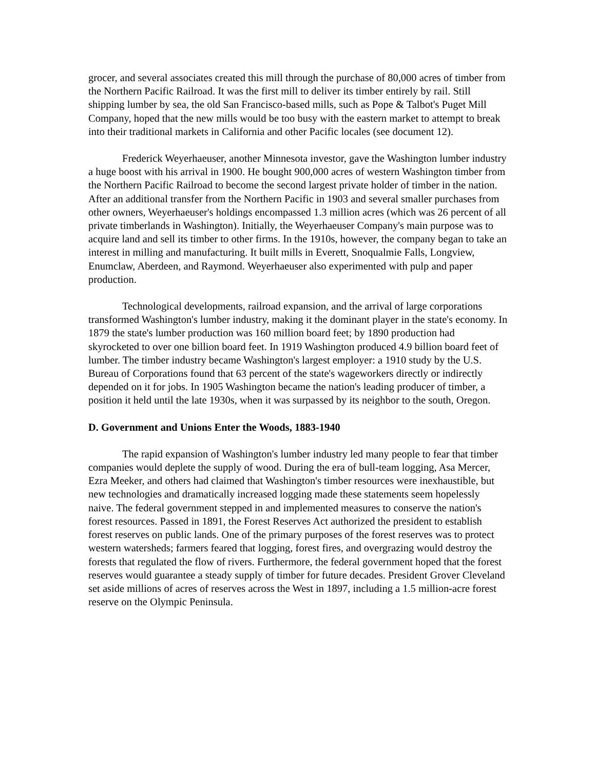grocer, and several associates created this mill through the purchase of 80,000 acres of timber from the Northern Pacific Railroad. It was the first mill to deliver its timber entirely by rail. Still shipping lumber by sea, the old San Francisco-based mills, such as Pope & Talbot's Puget Mill Company, hoped that the new mills would be too busy with the eastern market to attempt to break into their traditional markets in California and other Pacific locales (see document 12).
Frederick Weyerhaeuser, another Minnesota investor, gave the Washington lumber industry a huge boost with his arrival in 1900. He bought 900,000 acres of western Washington timber from the Northern Pacific Railroad to become the second largest private holder of timber in the nation. After an additional transfer from the Northern Pacific in 1903 and several smaller purchases from other owners, Weyerhaeuser's holdings encompassed 1.3 million acres (which was 26 percent of all private timberlands in Washington). Initially, the Weyerhaeuser Company's main purpose was to acquire land and sell its timber to other firms. In the 1910s, however, the company began to take an interest in milling and manufacturing. It built mills in Everett, Snoqualmie Falls, Longview, Enumclaw, Aberdeen, and Raymond. Weyerhaeuser also experimented with pulp and paper production.
Technological developments, railroad expansion, and the arrival of large corporations transformed Washington's lumber industry, making it the dominant player in the state's economy. In 1879 the state's lumber production was 160 million board feet; by 1890 production had skyrocketed to over one billion board feet. In 1919 Washington produced 4.9 billion board feet of lumber. The timber industry became Washington's largest employer: a 1910 study by the U.S. Bureau of Corporations found that 63 percent of the state's wageworkers directly or indirectly depended on it for jobs. In 1905 Washington became the nation's leading producer of timber, a position it held until the late 1930s, when it was surpassed by its neighbor to the south, Oregon.
D. Government and Unions Enter the Woods, 1883-1940
The rapid expansion of Washington's lumber industry led many people to fear that timber companies would deplete the supply of wood. During the era of bull-team logging, Asa Mercer, Ezra Meeker, and others had claimed that Washington's timber resources were inexhaustible, but new technologies and dramatically increased logging made these statements seem hopelessly naive. The federal government stepped in and implemented measures to conserve the nation's forest resources. Passed in 1891, the Forest Reserves Act authorized the president to establish forest reserves on public lands. One of the primary purposes of the forest reserves was to protect western watersheds; farmers feared that logging, forest fires, and overgrazing would destroy the forests that regulated the flow of rivers. Furthermore, the federal government hoped that the forest reserves would guarantee a steady supply of timber for future decades. President Grover Cleveland set aside millions of acres of reserves across the West in 1897, including a 1.5 million-acre forest reserve on the Olympic Peninsula.